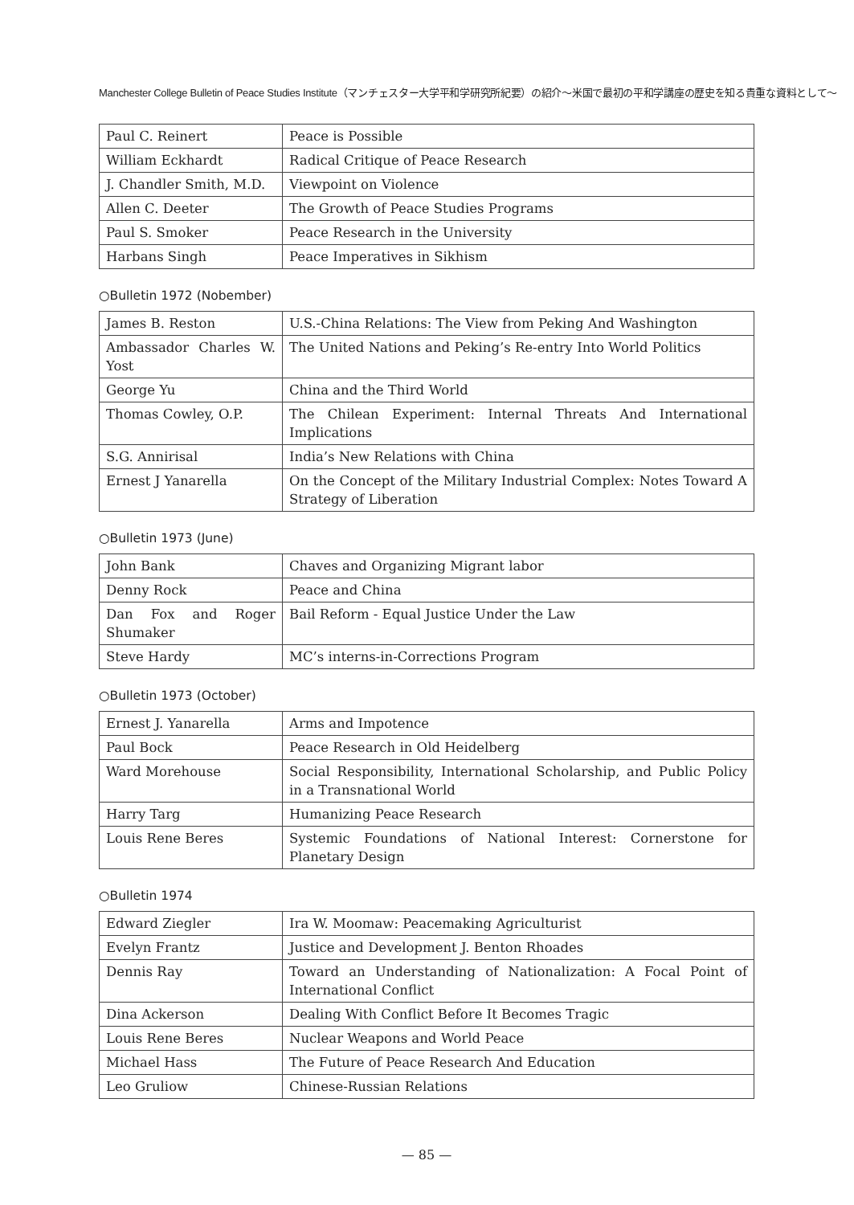Manchester College Bulletin of Peace Studies Institute（マンチェスター大学平和学研究所紀要）の紹介〜米国で最初の平和学講座の歴史を知る貴重な資料として〜
| Paul C. Reinert | Peace is Possible |
| William Eckhardt | Radical Critique of Peace Research |
| J. Chandler Smith, M.D. | Viewpoint on Violence |
| Allen C. Deeter | The Growth of Peace Studies Programs |
| Paul S. Smoker | Peace Research in the University |
| Harbans Singh | Peace Imperatives in Sikhism |
○Bulletin 1972 (Nobember)
| James B. Reston | U.S.-China Relations: The View from Peking And Washington |
| Ambassador Charles W. Yost | The United Nations and Peking’s Re-entry Into World Politics |
| George Yu | China and the Third World |
| Thomas Cowley, O.P. | The Chilean Experiment: Internal Threats And International Implications |
| S.G. Annirisal | India’s New Relations with China |
| Ernest J Yanarella | On the Concept of the Military Industrial Complex: Notes Toward A Strategy of Liberation |
○Bulletin 1973 (June)
| John Bank | Chaves and Organizing Migrant labor |
| Denny Rock | Peace and China |
| Dan Fox and Roger Shumaker | Bail Reform - Equal Justice Under the Law |
| Steve Hardy | MC’s interns-in-Corrections Program |
○Bulletin 1973 (October)
| Ernest J. Yanarella | Arms and Impotence |
| Paul Bock | Peace Research in Old Heidelberg |
| Ward Morehouse | Social Responsibility, International Scholarship, and Public Policy in a Transnational World |
| Harry Targ | Humanizing Peace Research |
| Louis Rene Beres | Systemic Foundations of National Interest: Cornerstone for Planetary Design |
○Bulletin 1974
| Edward Ziegler | Ira W. Moomaw: Peacemaking Agriculturist |
| Evelyn Frantz | Justice and Development J. Benton Rhoades |
| Dennis Ray | Toward an Understanding of Nationalization: A Focal Point of International Conflict |
| Dina Ackerson | Dealing With Conflict Before It Becomes Tragic |
| Louis Rene Beres | Nuclear Weapons and World Peace |
| Michael Hass | The Future of Peace Research And Education |
| Leo Gruliow | Chinese-Russian Relations |
— 85 —